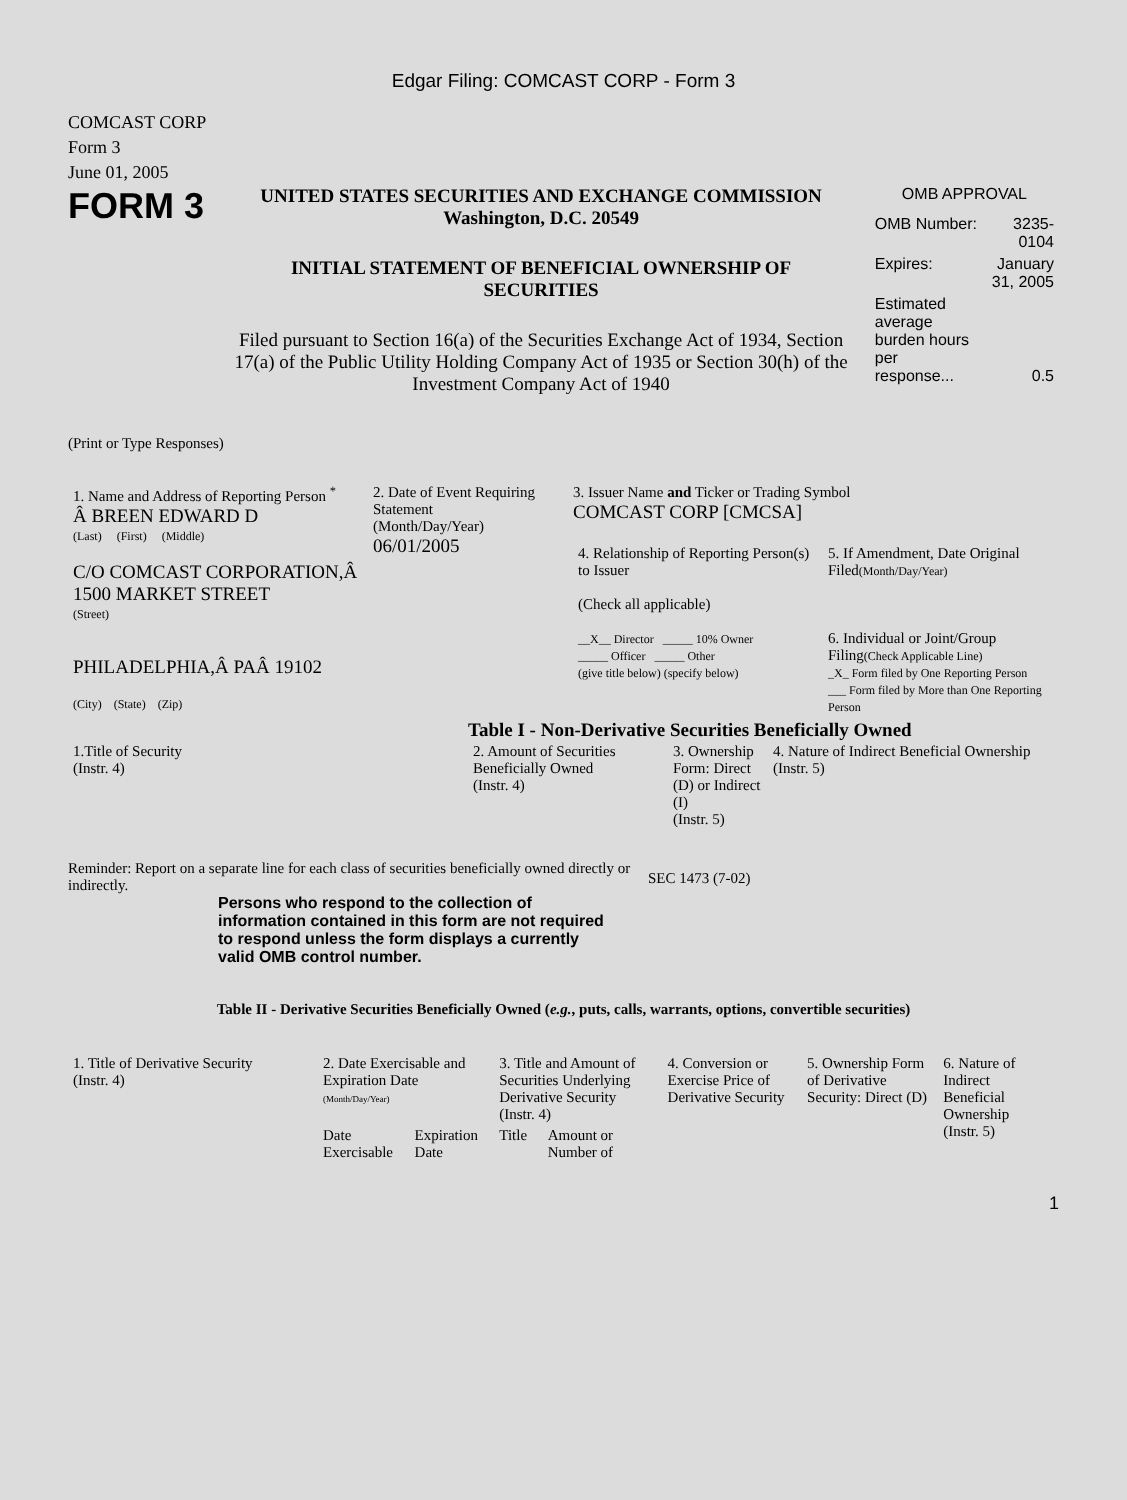Edgar Filing: COMCAST CORP - Form 3
COMCAST CORP
Form 3
June 01, 2005
FORM 3
UNITED STATES SECURITIES AND EXCHANGE COMMISSION
Washington, D.C. 20549
INITIAL STATEMENT OF BENEFICIAL OWNERSHIP OF SECURITIES
Filed pursuant to Section 16(a) of the Securities Exchange Act of 1934, Section 17(a) of the Public Utility Holding Company Act of 1935 or Section 30(h) of the Investment Company Act of 1940
OMB APPROVAL
| OMB Number: | 3235-0104 |
| Expires: | January 31, 2005 |
| Estimated average burden hours per response... | 0.5 |
(Print or Type Responses)
| 1. Name and Address of Reporting Person <sup>*</sup> Â BREEN EDWARD D (Last) (First) (Middle) C/O COMCAST CORPORATION,Â 1500 MARKET STREET (Street) PHILADELPHIA,Â PAÂ 19102 (City) (State) (Zip) | 2. Date of Event Requiring Statement (Month/Day/Year) 06/01/2005 | 3. Issuer Name and Ticker or Trading Symbol COMCAST CORP [CMCSA] / 4. Relationship of Reporting Person(s) to Issuer (Check all applicable) __X__ Director _____ 10% Owner _____ Officer _____ Other (give title below) (specify below) / 5. If Amendment, Date Original Filed (Month/Day/Year) 6. Individual or Joint/Group Filing (Check Applicable Line) _X_ Form filed by One Reporting Person ___ Form filed by More than One Reporting Person / |
Table I - Non-Derivative Securities Beneficially Owned
| 1.Title of Security (Instr. 4) | 2. Amount of Securities Beneficially Owned (Instr. 4) | 3. Ownership Form: Direct (D) or Indirect (I) (Instr. 5) | 4. Nature of Indirect Beneficial Ownership (Instr. 5) |
| --- | --- | --- | --- |
Reminder: Report on a separate line for each class of securities beneficially owned directly or indirectly.
SEC 1473 (7-02)
Persons who respond to the collection of information contained in this form are not required to respond unless the form displays a currently valid OMB control number.
Table II - Derivative Securities Beneficially Owned (e.g., puts, calls, warrants, options, convertible securities)
| 1. Title of Derivative Security (Instr. 4) | 2. Date Exercisable and Expiration Date (Month/Day/Year) | | 3. Title and Amount of Securities Underlying Derivative Security (Instr. 4) | | 4. Conversion or Exercise Price of Derivative Security | 5. Ownership Form of Derivative Security: Direct (D) | 6. Nature of Indirect Beneficial Ownership (Instr. 5) |
| --- | --- | --- | --- | --- | --- | --- | --- |
| | Date Exercisable | Expiration Date | Title | Amount or Number of | | | |
1